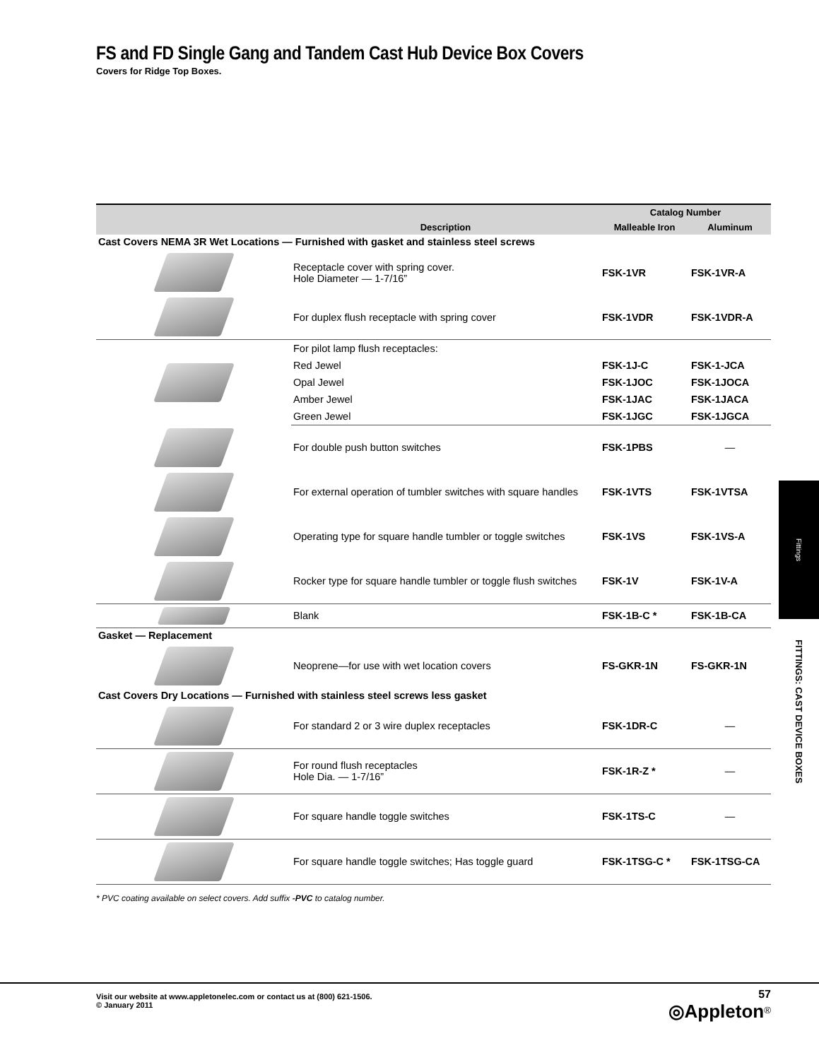FS and FD Single Gang and Tandem Cast Hub Device Box Covers
Covers for Ridge Top Boxes.
| | | Catalog Number | |
| --- | --- | --- | --- |
| | Description | Malleable Iron | Aluminum |
| Cast Covers NEMA 3R Wet Locations — Furnished with gasket and stainless steel screws | | | |
| | Receptacle cover with spring cover. Hole Diameter — 1-7/16” | FSK-1VR | FSK-1VR-A |
| | For duplex flush receptacle with spring cover | FSK-1VDR | FSK-1VDR-A |
| | For pilot lamp flush receptacles: | | |
| | Red Jewel | FSK-1J-C | FSK-1-JCA |
| | Opal Jewel | FSK-1JOC | FSK-1JOCA |
| | Amber Jewel | FSK-1JAC | FSK-1JACA |
| | Green Jewel | FSK-1JGC | FSK-1JGCA |
| | For double push button switches | FSK-1PBS | — |
| | For external operation of tumbler switches with square handles | FSK-1VTS | FSK-1VTSA |
| | Operating type for square handle tumbler or toggle switches | FSK-1VS | FSK-1VS-A |
| | Rocker type for square handle tumbler or toggle flush switches | FSK-1V | FSK-1V-A |
| | Blank | FSK-1B-C * | FSK-1B-CA |
| Gasket — Replacement | | | |
| | Neoprene—for use with wet location covers | FS-GKR-1N | FS-GKR-1N |
| Cast Covers Dry Locations — Furnished with stainless steel screws less gasket | | | |
| | For standard 2 or 3 wire duplex receptacles | FSK-1DR-C | — |
| | For round flush receptacles Hole Dia. — 1-7/16” | FSK-1R-Z * | — |
| | For square handle toggle switches | FSK-1TS-C | — |
| | For square handle toggle switches; Has toggle guard | FSK-1TSG-C * | FSK-1TSG-CA |
* PVC coating available on select covers. Add suffix -PVC to catalog number.
Fittings
FITTINGS: CAST DEVICE BOXES
Visit our website at www.appletonelec.com or contact us at (800) 621-1506.
© January 2011
57
◎Appleton<sup>®</sup>